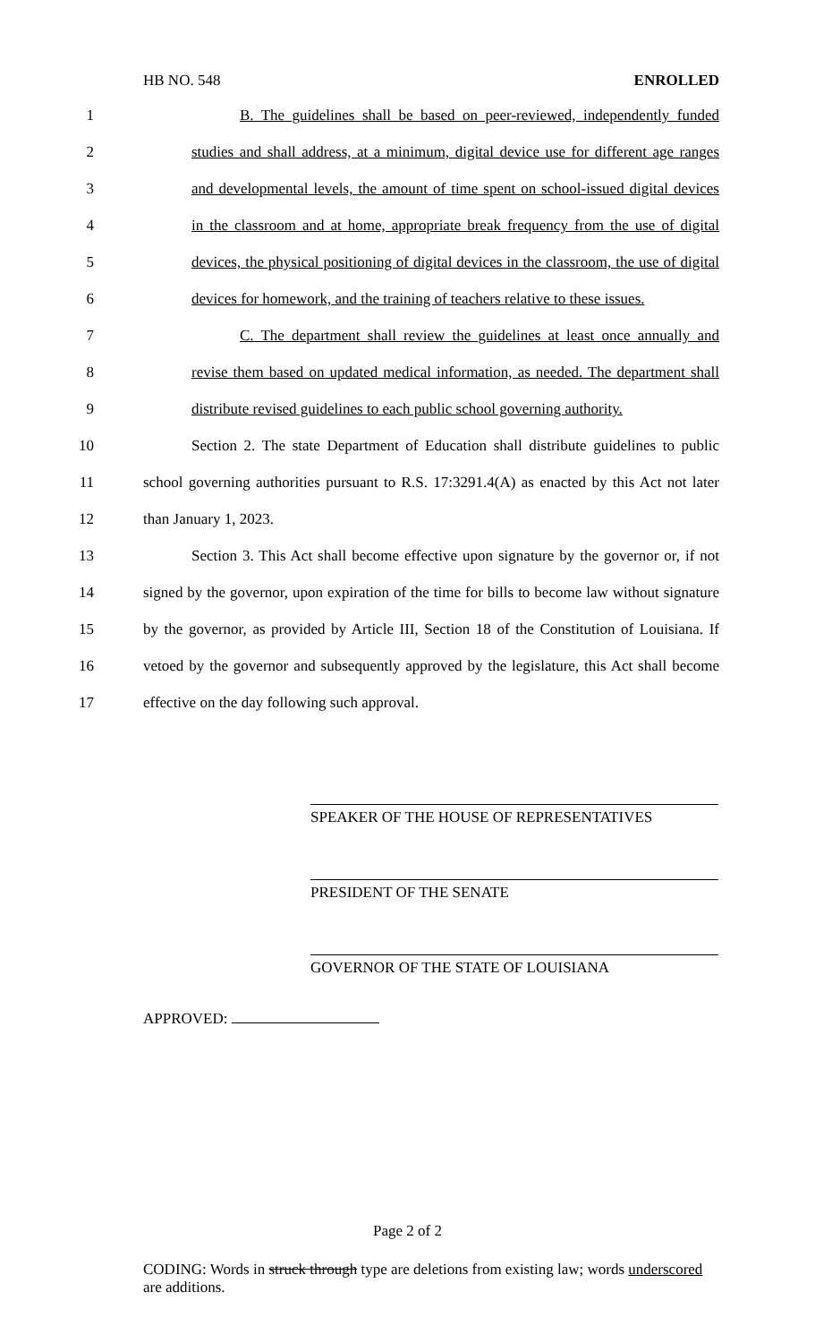HB NO. 548 ENROLLED
1 B. The guidelines shall be based on peer-reviewed, independently funded
2 studies and shall address, at a minimum, digital device use for different age ranges
3 and developmental levels, the amount of time spent on school-issued digital devices
4 in the classroom and at home, appropriate break frequency from the use of digital
5 devices, the physical positioning of digital devices in the classroom, the use of digital
6 devices for homework, and the training of teachers relative to these issues.
7 C. The department shall review the guidelines at least once annually and
8 revise them based on updated medical information, as needed. The department shall
9 distribute revised guidelines to each public school governing authority.
10 Section 2. The state Department of Education shall distribute guidelines to public
11 school governing authorities pursuant to R.S. 17:3291.4(A) as enacted by this Act not later
12 than January 1, 2023.
13 Section 3. This Act shall become effective upon signature by the governor or, if not
14 signed by the governor, upon expiration of the time for bills to become law without signature
15 by the governor, as provided by Article III, Section 18 of the Constitution of Louisiana. If
16 vetoed by the governor and subsequently approved by the legislature, this Act shall become
17 effective on the day following such approval.
SPEAKER OF THE HOUSE OF REPRESENTATIVES
PRESIDENT OF THE SENATE
GOVERNOR OF THE STATE OF LOUISIANA
APPROVED:
Page 2 of 2
CODING: Words in struck through type are deletions from existing law; words underscored are additions.